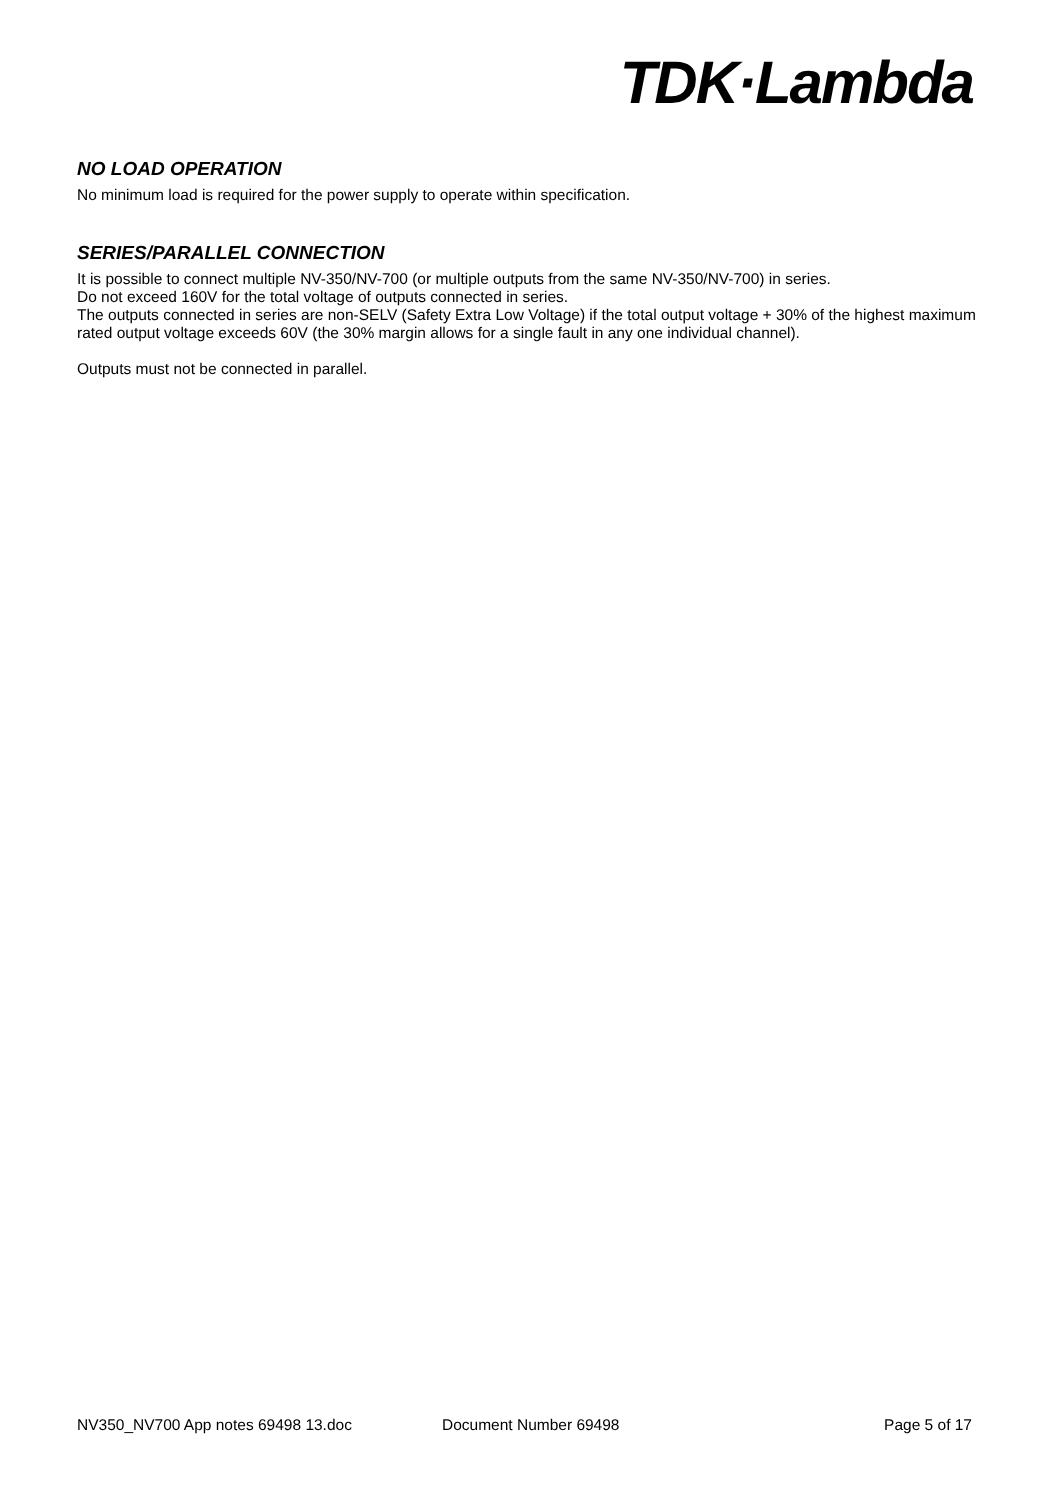TDK·Lambda
NO LOAD OPERATION
No minimum load is required for the power supply to operate within specification.
SERIES/PARALLEL CONNECTION
It is possible to connect multiple NV-350/NV-700 (or multiple outputs from the same NV-350/NV-700) in series.
Do not exceed 160V for the total voltage of outputs connected in series.
The outputs connected in series are non-SELV (Safety Extra Low Voltage) if the total output voltage + 30% of the highest maximum rated output voltage exceeds 60V (the 30% margin allows for a single fault in any one individual channel).
Outputs must not be connected in parallel.
NV350_NV700 App notes 69498 13.doc Document Number 69498 Page 5 of 17